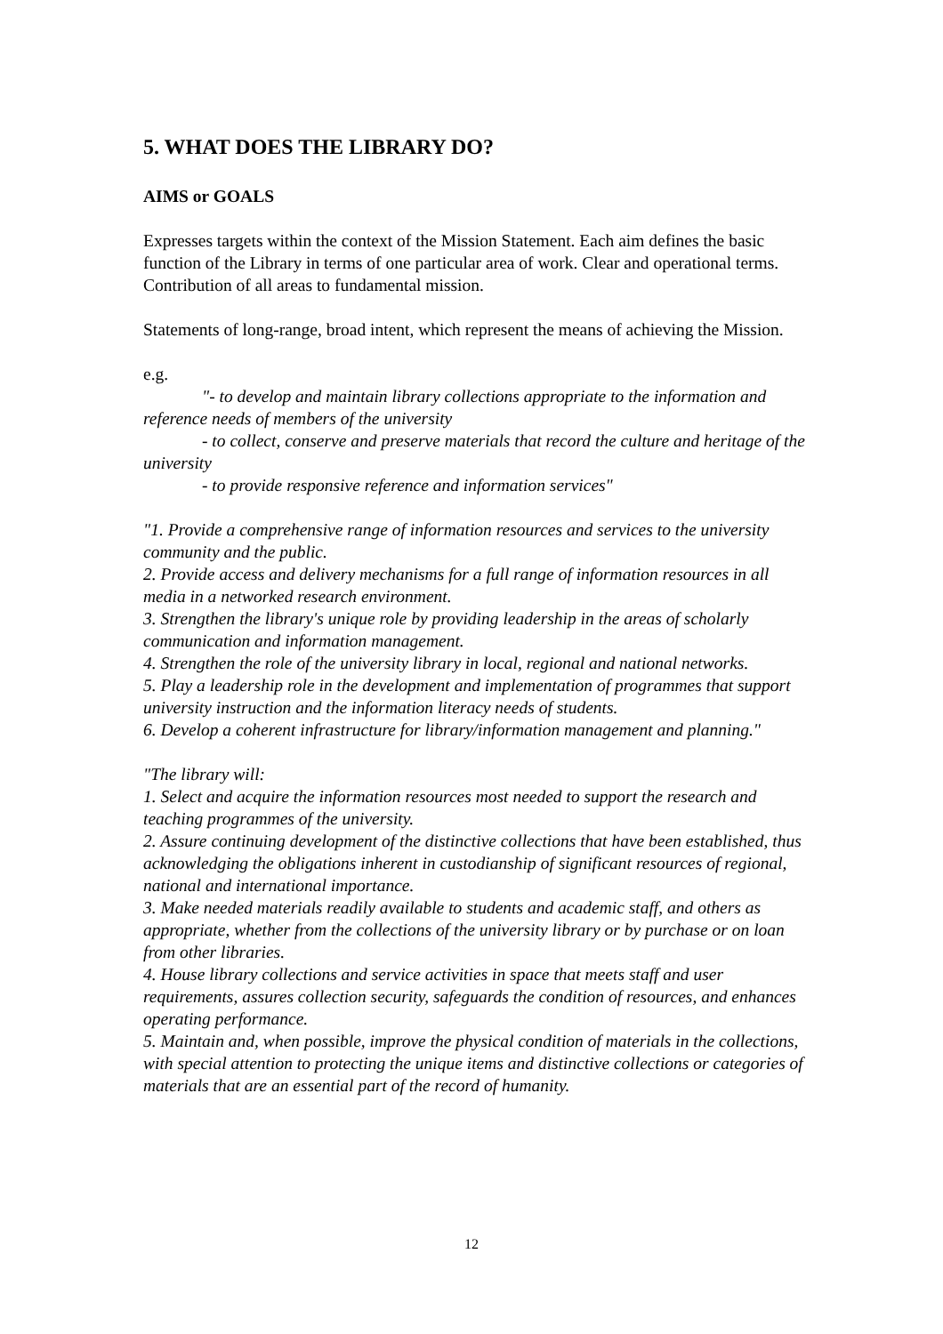5. WHAT DOES THE LIBRARY DO?
AIMS or GOALS
Expresses targets within the context of the Mission Statement. Each aim defines the basic function of the Library in terms of one particular area of work. Clear and operational terms.
Contribution of all areas to fundamental mission.
Statements of long-range, broad intent, which represent the means of achieving the Mission.
e.g.
"- to develop and maintain library collections appropriate to the information and reference needs of members of the university
- to collect, conserve and preserve materials that record the culture and heritage of the university
- to provide responsive reference and information services"
"1. Provide a comprehensive range of information resources and services to the university community and the public.
2. Provide access and delivery mechanisms for a full range of information resources in all media in a networked research environment.
3. Strengthen the library's unique role by providing leadership in the areas of scholarly communication and information management.
4. Strengthen the role of the university library in local, regional and national networks.
5. Play a leadership role in the development and implementation of programmes that support university instruction and the information literacy needs of students.
6. Develop a coherent infrastructure for library/information management and planning."
"The library will:
1. Select and acquire the information resources most needed to support the research and teaching programmes of the university.
2. Assure continuing development of the distinctive collections that have been established, thus acknowledging the obligations inherent in custodianship of significant resources of regional, national and international importance.
3. Make needed materials readily available to students and academic staff, and others as appropriate, whether from the collections of the university library or by purchase or on loan from other libraries.
4. House library collections and service activities in space that meets staff and user requirements, assures collection security, safeguards the condition of resources, and enhances operating performance.
5. Maintain and, when possible, improve the physical condition of materials in the collections, with special attention to protecting the unique items and distinctive collections or categories of materials that are an essential part of the record of humanity.
12